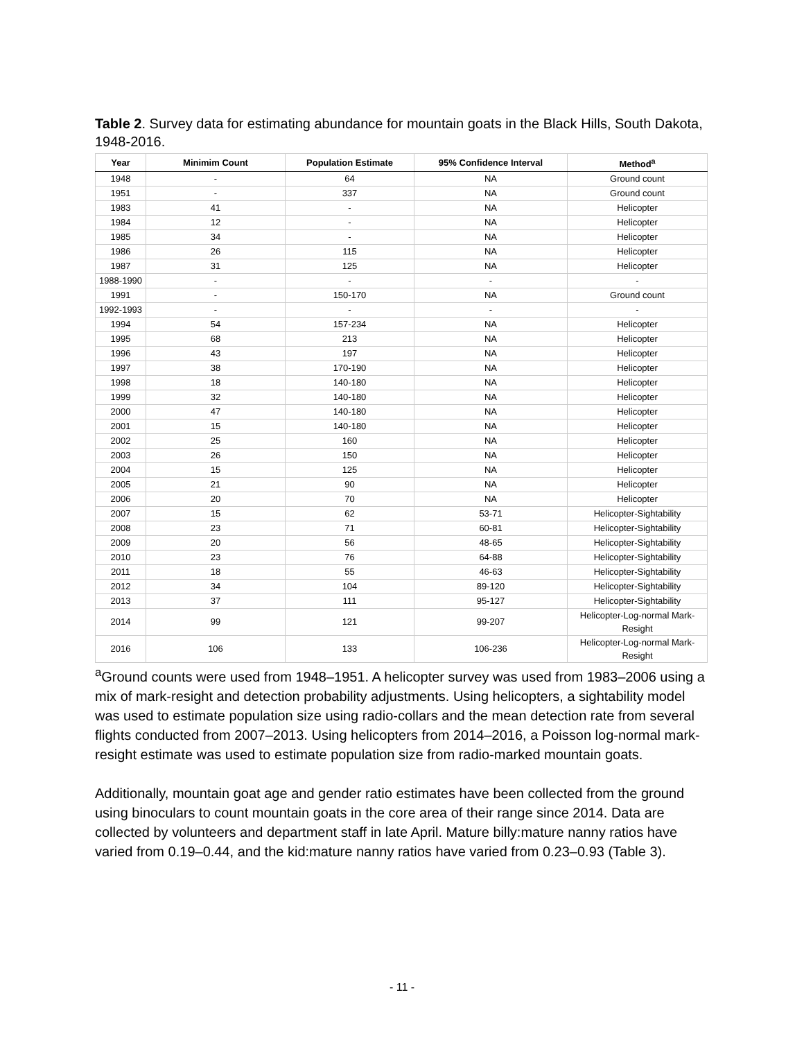Table 2. Survey data for estimating abundance for mountain goats in the Black Hills, South Dakota, 1948-2016.
| Year | Minimim Count | Population Estimate | 95% Confidence Interval | Method<sup>a</sup> |
| --- | --- | --- | --- | --- |
| 1948 | - | 64 | NA | Ground count |
| 1951 | - | 337 | NA | Ground count |
| 1983 | 41 | - | NA | Helicopter |
| 1984 | 12 | - | NA | Helicopter |
| 1985 | 34 | - | NA | Helicopter |
| 1986 | 26 | 115 | NA | Helicopter |
| 1987 | 31 | 125 | NA | Helicopter |
| 1988-1990 | - | - | - | - |
| 1991 | - | 150-170 | NA | Ground count |
| 1992-1993 | - | - | - | - |
| 1994 | 54 | 157-234 | NA | Helicopter |
| 1995 | 68 | 213 | NA | Helicopter |
| 1996 | 43 | 197 | NA | Helicopter |
| 1997 | 38 | 170-190 | NA | Helicopter |
| 1998 | 18 | 140-180 | NA | Helicopter |
| 1999 | 32 | 140-180 | NA | Helicopter |
| 2000 | 47 | 140-180 | NA | Helicopter |
| 2001 | 15 | 140-180 | NA | Helicopter |
| 2002 | 25 | 160 | NA | Helicopter |
| 2003 | 26 | 150 | NA | Helicopter |
| 2004 | 15 | 125 | NA | Helicopter |
| 2005 | 21 | 90 | NA | Helicopter |
| 2006 | 20 | 70 | NA | Helicopter |
| 2007 | 15 | 62 | 53-71 | Helicopter-Sightability |
| 2008 | 23 | 71 | 60-81 | Helicopter-Sightability |
| 2009 | 20 | 56 | 48-65 | Helicopter-Sightability |
| 2010 | 23 | 76 | 64-88 | Helicopter-Sightability |
| 2011 | 18 | 55 | 46-63 | Helicopter-Sightability |
| 2012 | 34 | 104 | 89-120 | Helicopter-Sightability |
| 2013 | 37 | 111 | 95-127 | Helicopter-Sightability |
| 2014 | 99 | 121 | 99-207 | Helicopter-Log-normal Mark- Resight |
| 2016 | 106 | 133 | 106-236 | Helicopter-Log-normal Mark- Resight |
<sup>a</sup> Ground counts were used from 1948–1951. A helicopter survey was used from 1983–2006 using a mix of mark-resight and detection probability adjustments. Using helicopters, a sightability model was used to estimate population size using radio-collars and the mean detection rate from several flights conducted from 2007–2013. Using helicopters from 2014–2016, a Poisson log-normal mark-resight estimate was used to estimate population size from radio-marked mountain goats.
Additionally, mountain goat age and gender ratio estimates have been collected from the ground using binoculars to count mountain goats in the core area of their range since 2014. Data are collected by volunteers and department staff in late April. Mature billy:mature nanny ratios have varied from 0.19–0.44, and the kid:mature nanny ratios have varied from 0.23–0.93 (Table 3).
- 11 -